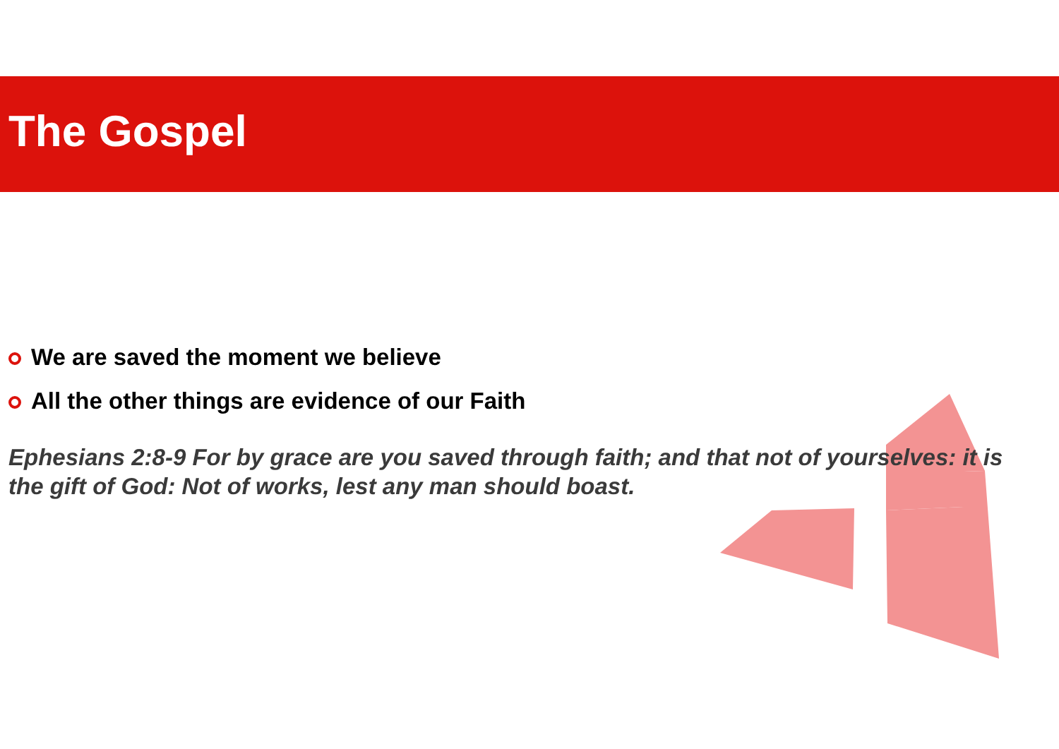The Gospel
We are saved the moment we believe
All the other things are evidence of our Faith
Ephesians 2:8-9 For by grace are you saved through faith; and that not of yourselves: it is the gift of God: Not of works, lest any man should boast.